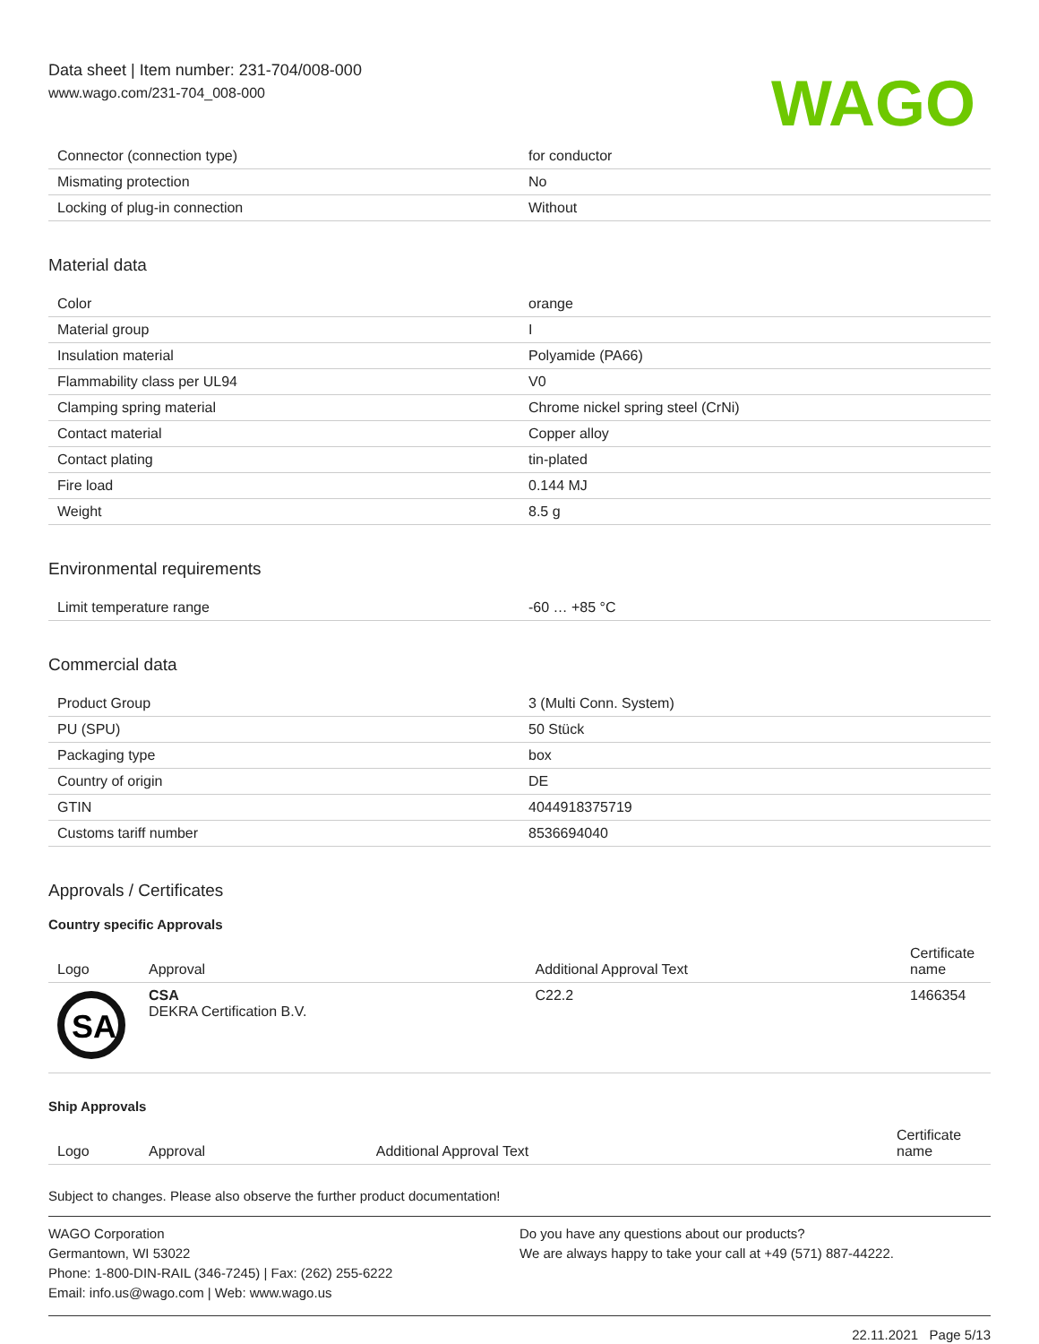Data sheet | Item number: 231-704/008-000
www.wago.com/231-704_008-000
WAGO
| Connector (connection type) | for conductor |
| Mismating protection | No |
| Locking of plug-in connection | Without |
Material data
| Color | orange |
| Material group | I |
| Insulation material | Polyamide (PA66) |
| Flammability class per UL94 | V0 |
| Clamping spring material | Chrome nickel spring steel (CrNi) |
| Contact material | Copper alloy |
| Contact plating | tin-plated |
| Fire load | 0.144 MJ |
| Weight | 8.5 g |
Environmental requirements
| Limit temperature range | -60 … +85 °C |
Commercial data
| Product Group | 3 (Multi Conn. System) |
| PU (SPU) | 50 Stück |
| Packaging type | box |
| Country of origin | DE |
| GTIN | 4044918375719 |
| Customs tariff number | 8536694040 |
Approvals / Certificates
Country specific Approvals
| Logo | Approval | Additional Approval Text | Certificate name |
| --- | --- | --- | --- |
| SA | CSA DEKRA Certification B.V. | C22.2 | 1466354 |
Ship Approvals
| Logo | Approval | Additional Approval Text | Certificate name |
| --- | --- | --- | --- |
Subject to changes. Please also observe the further product documentation!
WAGO Corporation
Germantown, WI 53022
Phone: 1-800-DIN-RAIL (346-7245) | Fax: (262) 255-6222
Email: info.us@wago.com | Web: www.wago.us
Do you have any questions about our products?
We are always happy to take your call at +49 (571) 887-44222.
22.11.2021 Page 5/13